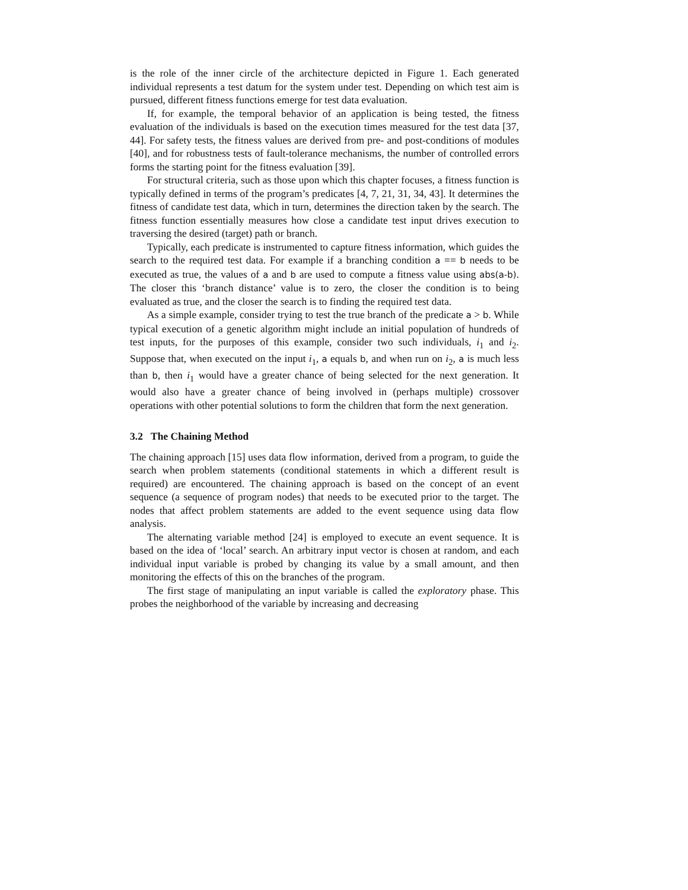is the role of the inner circle of the architecture depicted in Figure 1. Each generated individual represents a test datum for the system under test. Depending on which test aim is pursued, different fitness functions emerge for test data evaluation.
If, for example, the temporal behavior of an application is being tested, the fitness evaluation of the individuals is based on the execution times measured for the test data [37, 44]. For safety tests, the fitness values are derived from pre- and post-conditions of modules [40], and for robustness tests of fault-tolerance mechanisms, the number of controlled errors forms the starting point for the fitness evaluation [39].
For structural criteria, such as those upon which this chapter focuses, a fitness function is typically defined in terms of the program’s predicates [4, 7, 21, 31, 34, 43]. It determines the fitness of candidate test data, which in turn, determines the direction taken by the search. The fitness function essentially measures how close a candidate test input drives execution to traversing the desired (target) path or branch.
Typically, each predicate is instrumented to capture fitness information, which guides the search to the required test data. For example if a branching condition a == b needs to be executed as true, the values of a and b are used to compute a fitness value using abs(a-b). The closer this ‘branch distance’ value is to zero, the closer the condition is to being evaluated as true, and the closer the search is to finding the required test data.
As a simple example, consider trying to test the true branch of the predicate a > b. While typical execution of a genetic algorithm might include an initial population of hundreds of test inputs, for the purposes of this example, consider two such individuals, i<sub>1</sub> and i<sub>2</sub>. Suppose that, when executed on the input i<sub>1</sub>, a equals b, and when run on i<sub>2</sub>, a is much less than b, then i<sub>1</sub> would have a greater chance of being selected for the next generation. It would also have a greater chance of being involved in (perhaps multiple) crossover operations with other potential solutions to form the children that form the next generation.
3.2 The Chaining Method
The chaining approach [15] uses data flow information, derived from a program, to guide the search when problem statements (conditional statements in which a different result is required) are encountered. The chaining approach is based on the concept of an event sequence (a sequence of program nodes) that needs to be executed prior to the target. The nodes that affect problem statements are added to the event sequence using data flow analysis.
The alternating variable method [24] is employed to execute an event sequence. It is based on the idea of ‘local’ search. An arbitrary input vector is chosen at random, and each individual input variable is probed by changing its value by a small amount, and then monitoring the effects of this on the branches of the program.
The first stage of manipulating an input variable is called the exploratory phase. This probes the neighborhood of the variable by increasing and decreasing